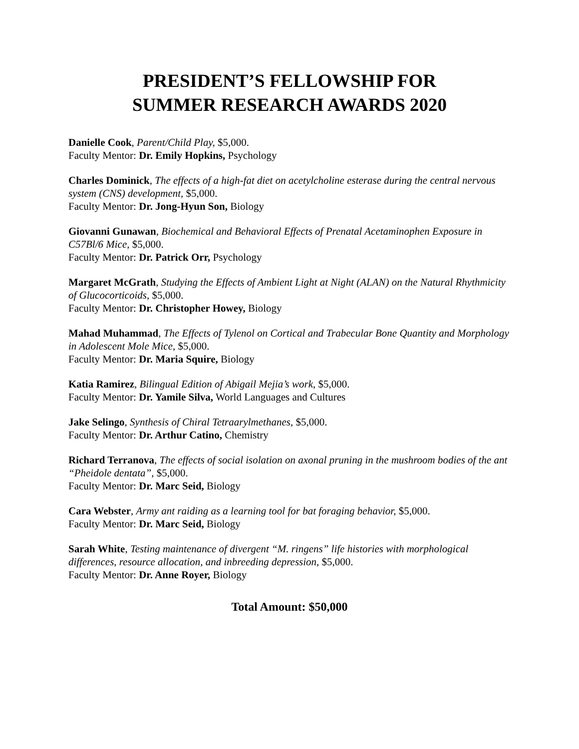PRESIDENT’S FELLOWSHIP FOR
SUMMER RESEARCH AWARDS 2020
Danielle Cook, Parent/Child Play, $5,000.
Faculty Mentor: Dr. Emily Hopkins, Psychology
Charles Dominick, The effects of a high-fat diet on acetylcholine esterase during the central nervous system (CNS) development, $5,000.
Faculty Mentor: Dr. Jong-Hyun Son, Biology
Giovanni Gunawan, Biochemical and Behavioral Effects of Prenatal Acetaminophen Exposure in C57Bl/6 Mice, $5,000.
Faculty Mentor: Dr. Patrick Orr, Psychology
Margaret McGrath, Studying the Effects of Ambient Light at Night (ALAN) on the Natural Rhythmicity of Glucocorticoids, $5,000.
Faculty Mentor: Dr. Christopher Howey, Biology
Mahad Muhammad, The Effects of Tylenol on Cortical and Trabecular Bone Quantity and Morphology in Adolescent Mole Mice, $5,000.
Faculty Mentor: Dr. Maria Squire, Biology
Katia Ramirez, Bilingual Edition of Abigail Mejia’s work, $5,000.
Faculty Mentor: Dr. Yamile Silva, World Languages and Cultures
Jake Selingo, Synthesis of Chiral Tetraarylmethanes, $5,000.
Faculty Mentor: Dr. Arthur Catino, Chemistry
Richard Terranova, The effects of social isolation on axonal pruning in the mushroom bodies of the ant “Pheidole dentata”, $5,000.
Faculty Mentor: Dr. Marc Seid, Biology
Cara Webster, Army ant raiding as a learning tool for bat foraging behavior, $5,000.
Faculty Mentor: Dr. Marc Seid, Biology
Sarah White, Testing maintenance of divergent “M. ringens” life histories with morphological differences, resource allocation, and inbreeding depression, $5,000.
Faculty Mentor: Dr. Anne Royer, Biology
Total Amount: $50,000